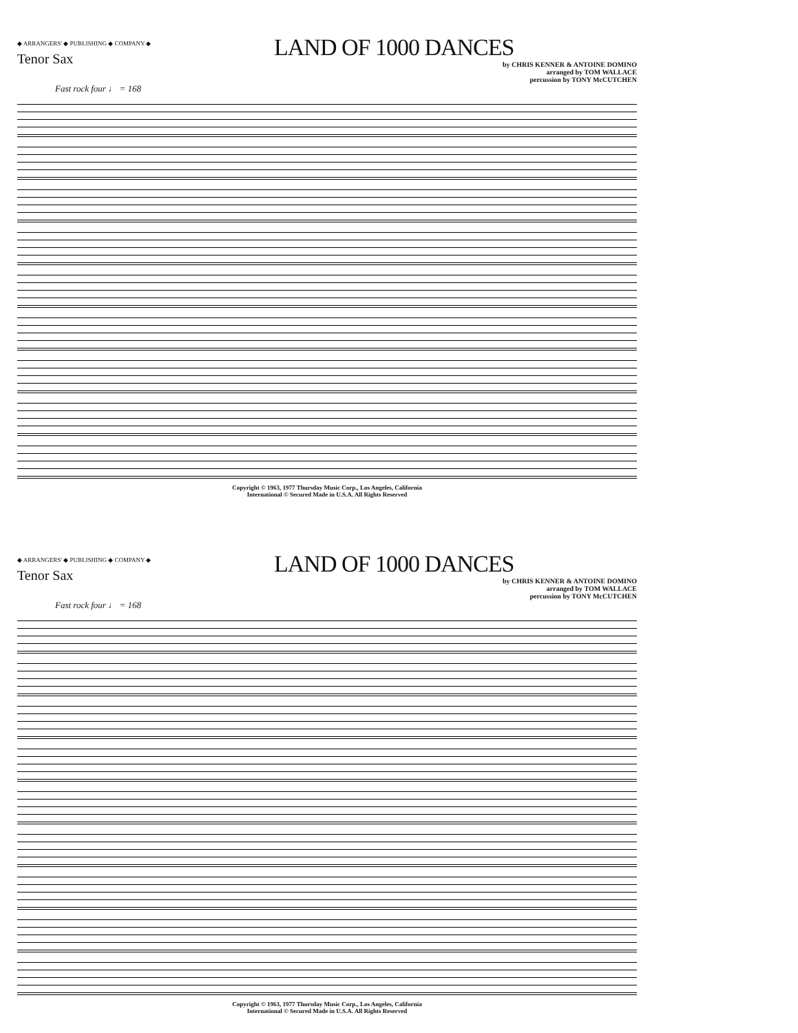◆ ARRANGERS' ◆ PUBLISHING ◆ COMPANY ◆
LAND OF 1000 DANCES
Tenor Sax
by CHRIS KENNER & ANTOINE DOMINO
arranged by TOM WALLACE
percussion by TONY McCUTCHEN
Fast rock four ♩ = 168
Copyright © 1963, 1977 Thursday Music Corp., Los Angeles, California
International © Secured Made in U.S.A. All Rights Reserved
◆ ARRANGERS' ◆ PUBLISHING ◆ COMPANY ◆
LAND OF 1000 DANCES
Tenor Sax
by CHRIS KENNER & ANTOINE DOMINO
arranged by TOM WALLACE
percussion by TONY McCUTCHEN
Fast rock four ♩ = 168
Copyright © 1963, 1977 Thursday Music Corp., Los Angeles, California
International © Secured Made in U.S.A. All Rights Reserved